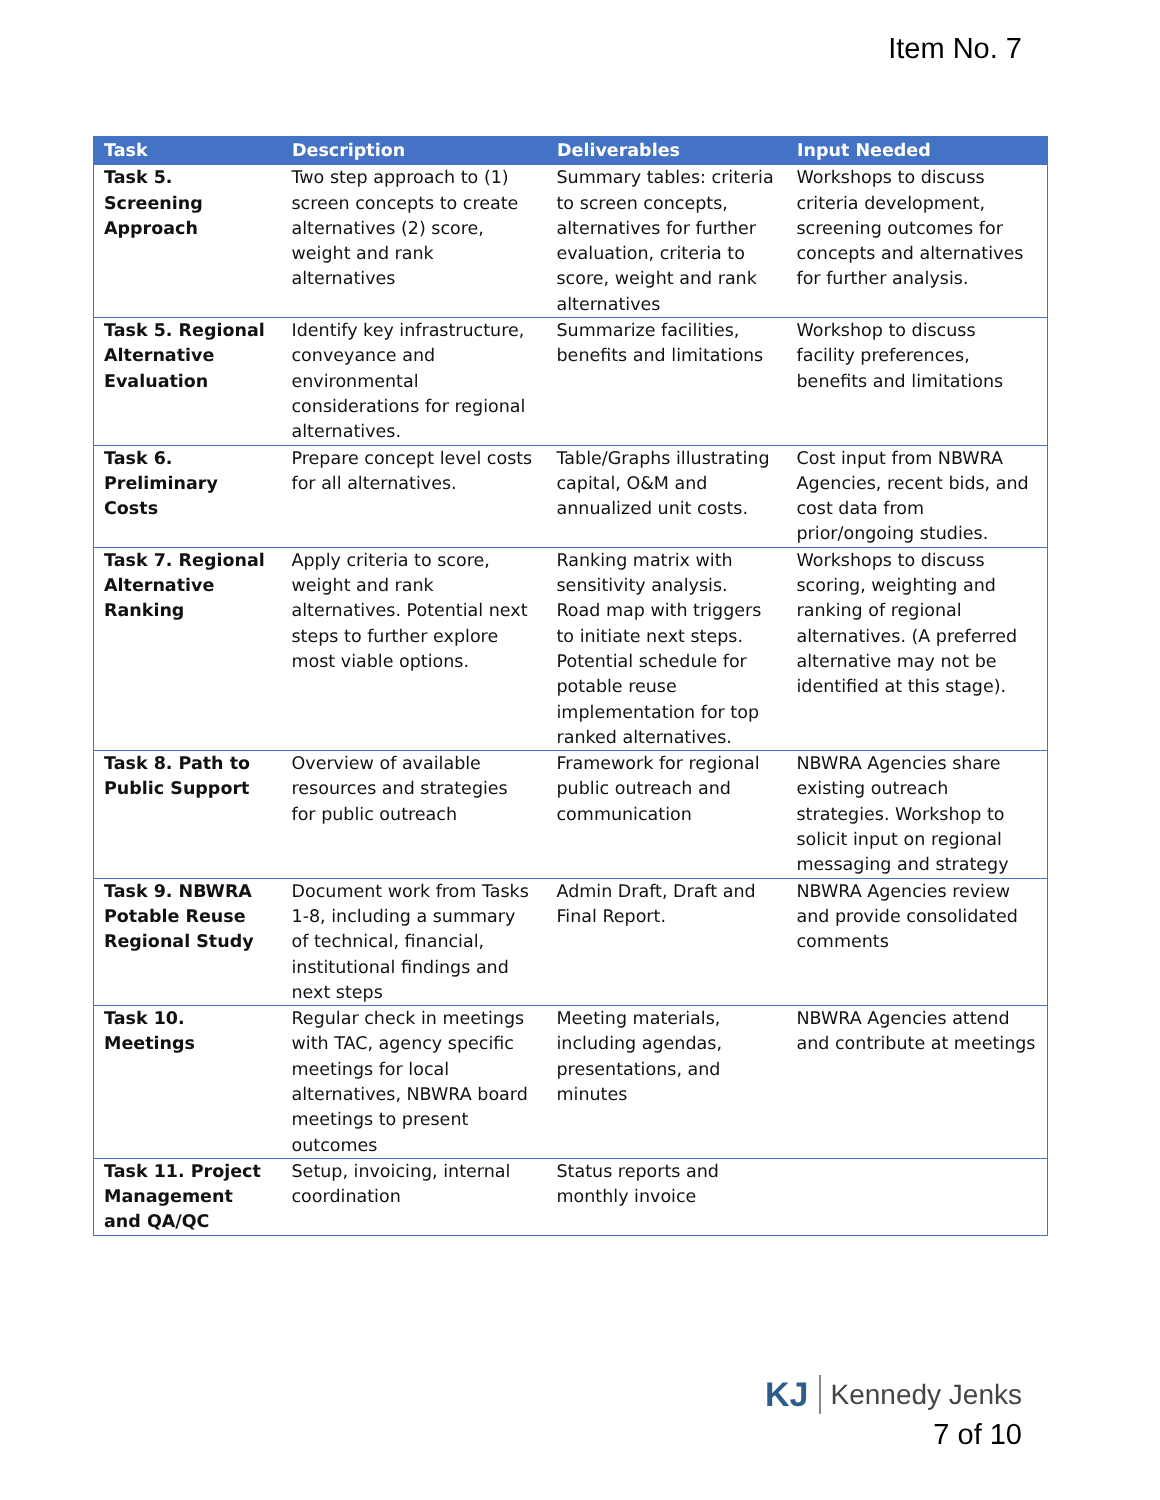Item No. 7
| Task | Description | Deliverables | Input Needed |
| --- | --- | --- | --- |
| Task 5. Screening Approach | Two step approach to (1) screen concepts to create alternatives (2) score, weight and rank alternatives | Summary tables: criteria to screen concepts, alternatives for further evaluation, criteria to score, weight and rank alternatives | Workshops to discuss criteria development, screening outcomes for concepts and alternatives for further analysis. |
| Task 5. Regional Alternative Evaluation | Identify key infrastructure, conveyance and environmental considerations for regional alternatives. | Summarize facilities, benefits and limitations | Workshop to discuss facility preferences, benefits and limitations |
| Task 6. Preliminary Costs | Prepare concept level costs for all alternatives. | Table/Graphs illustrating capital, O&M and annualized unit costs. | Cost input from NBWRA Agencies, recent bids, and cost data from prior/ongoing studies. |
| Task 7. Regional Alternative Ranking | Apply criteria to score, weight and rank alternatives. Potential next steps to further explore most viable options. | Ranking matrix with sensitivity analysis. Road map with triggers to initiate next steps. Potential schedule for potable reuse implementation for top ranked alternatives. | Workshops to discuss scoring, weighting and ranking of regional alternatives. (A preferred alternative may not be identified at this stage). |
| Task 8. Path to Public Support | Overview of available resources and strategies for public outreach | Framework for regional public outreach and communication | NBWRA Agencies share existing outreach strategies. Workshop to solicit input on regional messaging and strategy |
| Task 9. NBWRA Potable Reuse Regional Study | Document work from Tasks 1-8, including a summary of technical, financial, institutional findings and next steps | Admin Draft, Draft and Final Report. | NBWRA Agencies review and provide consolidated comments |
| Task 10. Meetings | Regular check in meetings with TAC, agency specific meetings for local alternatives, NBWRA board meetings to present outcomes | Meeting materials, including agendas, presentations, and minutes | NBWRA Agencies attend and contribute at meetings |
| Task 11. Project Management and QA/QC | Setup, invoicing, internal coordination | Status reports and monthly invoice | |
KJ Kennedy Jenks
7 of 10